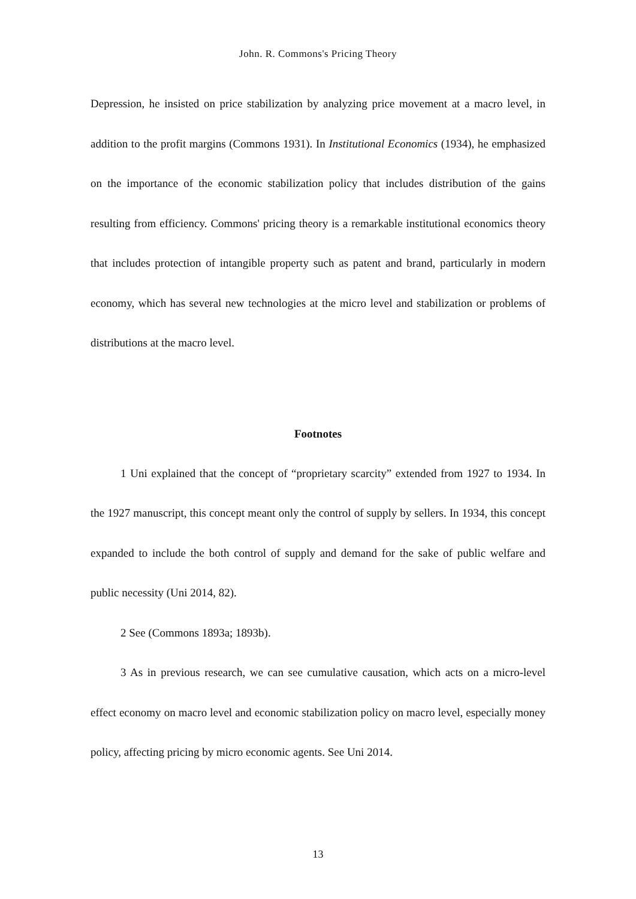John. R. Commons's Pricing Theory
Depression, he insisted on price stabilization by analyzing price movement at a macro level, in addition to the profit margins (Commons 1931). In Institutional Economics (1934), he emphasized on the importance of the economic stabilization policy that includes distribution of the gains resulting from efficiency. Commons' pricing theory is a remarkable institutional economics theory that includes protection of intangible property such as patent and brand, particularly in modern economy, which has several new technologies at the micro level and stabilization or problems of distributions at the macro level.
Footnotes
1 Uni explained that the concept of “proprietary scarcity” extended from 1927 to 1934. In the 1927 manuscript, this concept meant only the control of supply by sellers. In 1934, this concept expanded to include the both control of supply and demand for the sake of public welfare and public necessity (Uni 2014, 82).
2 See (Commons 1893a; 1893b).
3 As in previous research, we can see cumulative causation, which acts on a micro-level effect economy on macro level and economic stabilization policy on macro level, especially money policy, affecting pricing by micro economic agents. See Uni 2014.
13